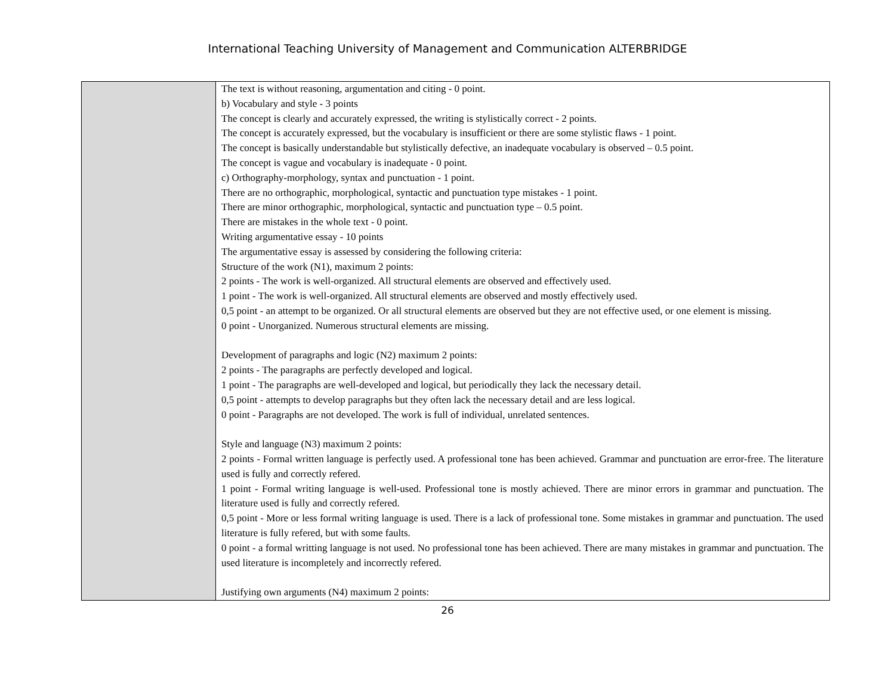International Teaching University of Management and Communication ALTERBRIDGE
| | The text is without reasoning, argumentation and citing - 0 point. b) Vocabulary and style - 3 points The concept is clearly and accurately expressed, the writing is stylistically correct - 2 points. The concept is accurately expressed, but the vocabulary is insufficient or there are some stylistic flaws - 1 point. The concept is basically understandable but stylistically defective, an inadequate vocabulary is observed – 0.5 point. The concept is vague and vocabulary is inadequate - 0 point. c) Orthography-morphology, syntax and punctuation - 1 point. There are no orthographic, morphological, syntactic and punctuation type mistakes - 1 point. There are minor orthographic, morphological, syntactic and punctuation type – 0.5 point. There are mistakes in the whole text - 0 point. Writing argumentative essay - 10 points The argumentative essay is assessed by considering the following criteria: Structure of the work (N1), maximum 2 points: 2 points - The work is well-organized. All structural elements are observed and effectively used. 1 point - The work is well-organized. All structural elements are observed and mostly effectively used. 0,5 point - an attempt to be organized. Or all structural elements are observed but they are not effective used, or one element is missing. 0 point - Unorganized. Numerous structural elements are missing. Development of paragraphs and logic (N2) maximum 2 points: 2 points - The paragraphs are perfectly developed and logical. 1 point - The paragraphs are well-developed and logical, but periodically they lack the necessary detail. 0,5 point - attempts to develop paragraphs but they often lack the necessary detail and are less logical. 0 point - Paragraphs are not developed. The work is full of individual, unrelated sentences. Style and language (N3) maximum 2 points: 2 points - Formal written language is perfectly used. A professional tone has been achieved. Grammar and punctuation are error-free. The literature used is fully and correctly refered. 1 point - Formal writing language is well-used. Professional tone is mostly achieved. There are minor errors in grammar and punctuation. The literature used is fully and correctly refered. 0,5 point - More or less formal writing language is used. There is a lack of professional tone. Some mistakes in grammar and punctuation. The used literature is fully refered, but with some faults. 0 point - a formal writting language is not used. No professional tone has been achieved. There are many mistakes in grammar and punctuation. The used literature is incompletely and incorrectly refered. Justifying own arguments (N4) maximum 2 points: |
26